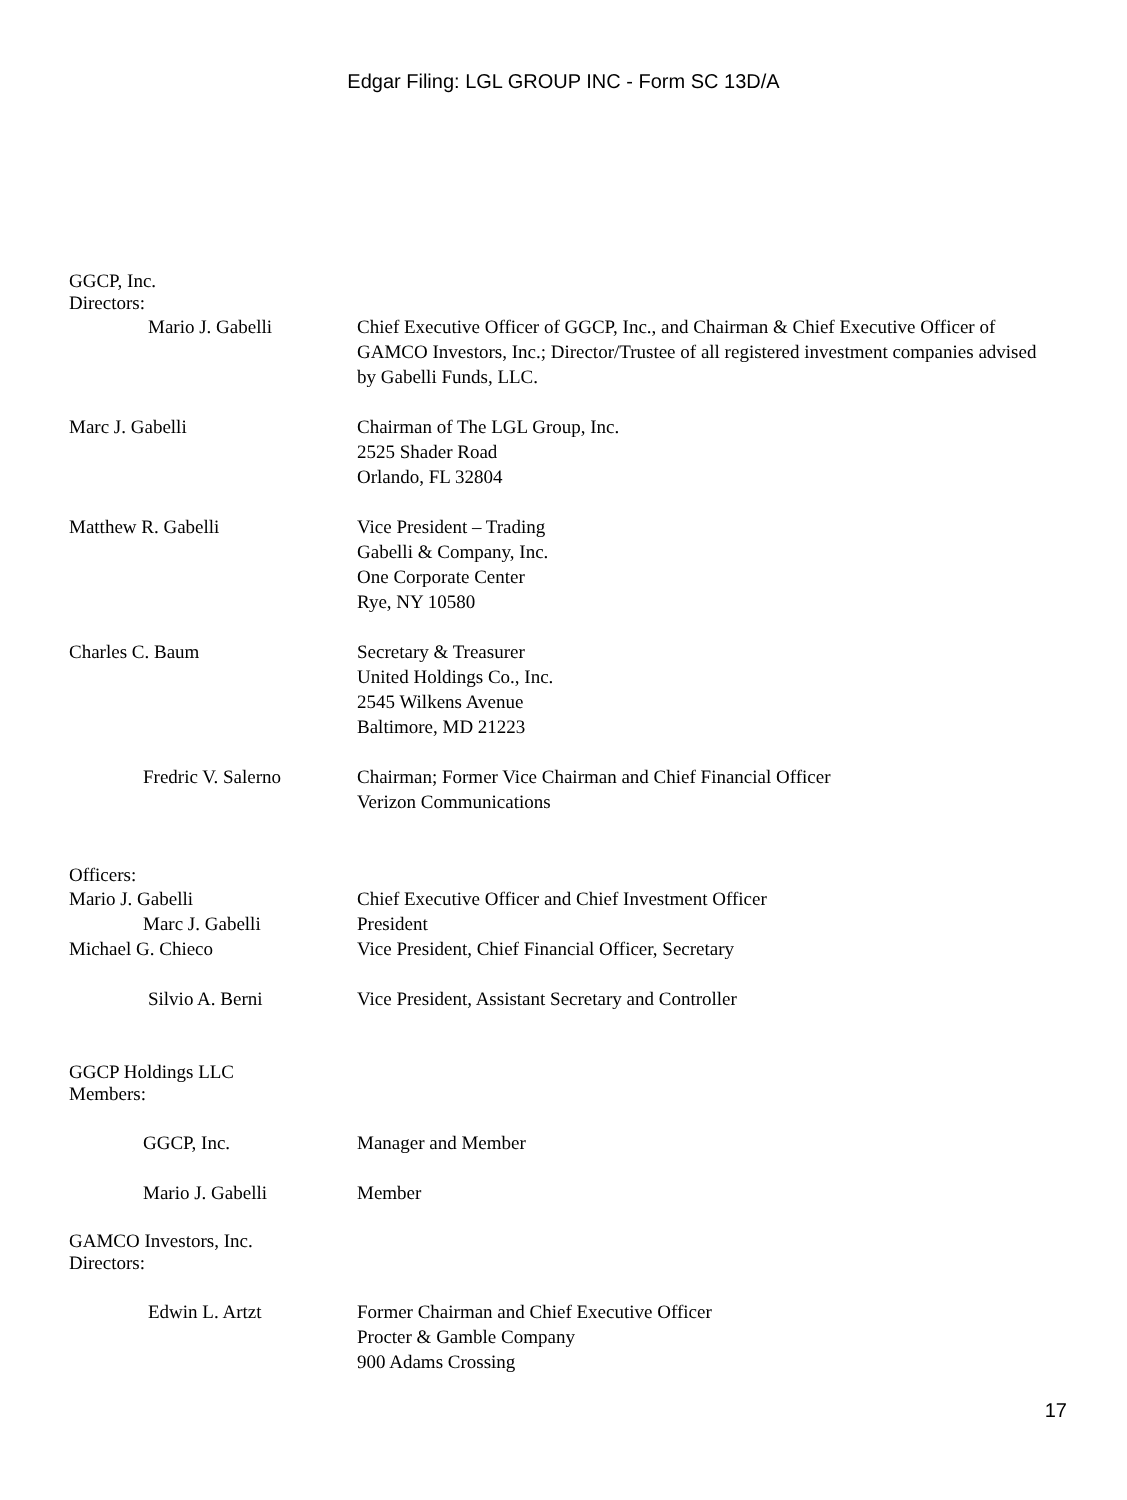Edgar Filing: LGL GROUP INC - Form SC 13D/A
GGCP, Inc.
Directors:
Mario J. Gabelli Chief Executive Officer of GGCP, Inc., and Chairman & Chief Executive Officer of GAMCO Investors, Inc.; Director/Trustee of all registered investment companies advised by Gabelli Funds, LLC.
Marc J. Gabelli Chairman of The LGL Group, Inc.
2525 Shader Road
Orlando, FL 32804
Matthew R. Gabelli Vice President – Trading
Gabelli & Company, Inc.
One Corporate Center
Rye, NY 10580
Charles C. Baum Secretary & Treasurer
United Holdings Co., Inc.
2545 Wilkens Avenue
Baltimore, MD 21223
Fredric V. Salerno Chairman; Former Vice Chairman and Chief Financial Officer
Verizon Communications
Officers:
Mario J. Gabelli Chief Executive Officer and Chief Investment Officer
Marc J. Gabelli President
Michael G. Chieco Vice President, Chief Financial Officer, Secretary
Silvio A. Berni Vice President, Assistant Secretary and Controller
GGCP Holdings LLC
Members:
GGCP, Inc. Manager and Member
Mario J. Gabelli Member
GAMCO Investors, Inc.
Directors:
Edwin L. Artzt Former Chairman and Chief Executive Officer
Procter & Gamble Company
900 Adams Crossing
17